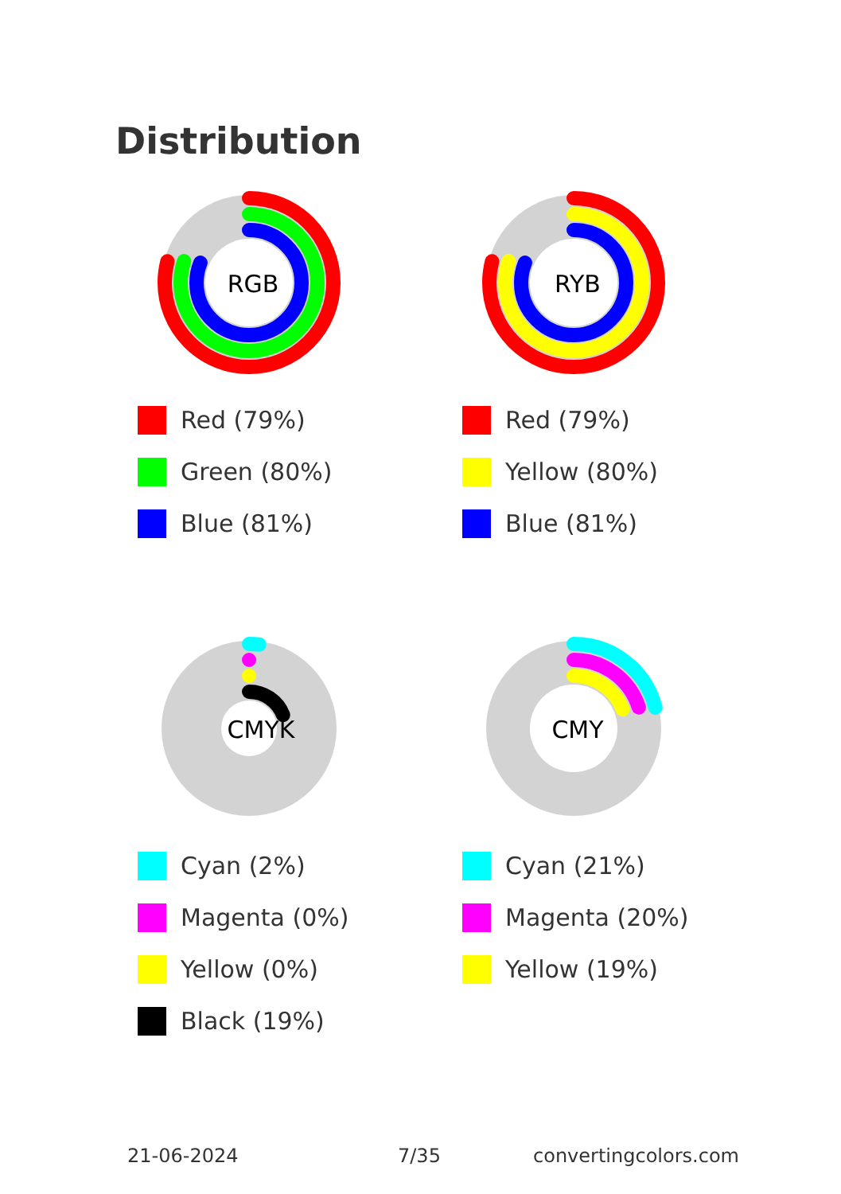Distribution
RGB
Red (79%)
Green (80%)
Blue (81%)
RYB
Red (79%)
Yellow (80%)
Blue (81%)
CMYK
Cyan (2%)
Magenta (0%)
Yellow (0%)
Black (19%)
CMY
Cyan (21%)
Magenta (20%)
Yellow (19%)
21-06-2024 7/35 convertingcolors.com